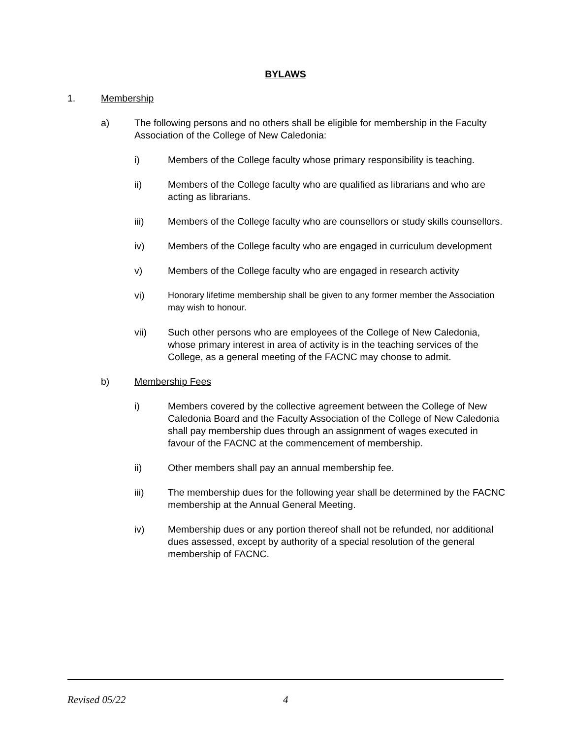BYLAWS
1. Membership
a) The following persons and no others shall be eligible for membership in the Faculty Association of the College of New Caledonia:
i) Members of the College faculty whose primary responsibility is teaching.
ii) Members of the College faculty who are qualified as librarians and who are acting as librarians.
iii) Members of the College faculty who are counsellors or study skills counsellors.
iv) Members of the College faculty who are engaged in curriculum development
v) Members of the College faculty who are engaged in research activity
vi) Honorary lifetime membership shall be given to any former member the Association may wish to honour.
vii) Such other persons who are employees of the College of New Caledonia, whose primary interest in area of activity is in the teaching services of the College, as a general meeting of the FACNC may choose to admit.
b) Membership Fees
i) Members covered by the collective agreement between the College of New Caledonia Board and the Faculty Association of the College of New Caledonia shall pay membership dues through an assignment of wages executed in favour of the FACNC at the commencement of membership.
ii) Other members shall pay an annual membership fee.
iii) The membership dues for the following year shall be determined by the FACNC membership at the Annual General Meeting.
iv) Membership dues or any portion thereof shall not be refunded, nor additional dues assessed, except by authority of a special resolution of the general membership of FACNC.
Revised 05/22 4